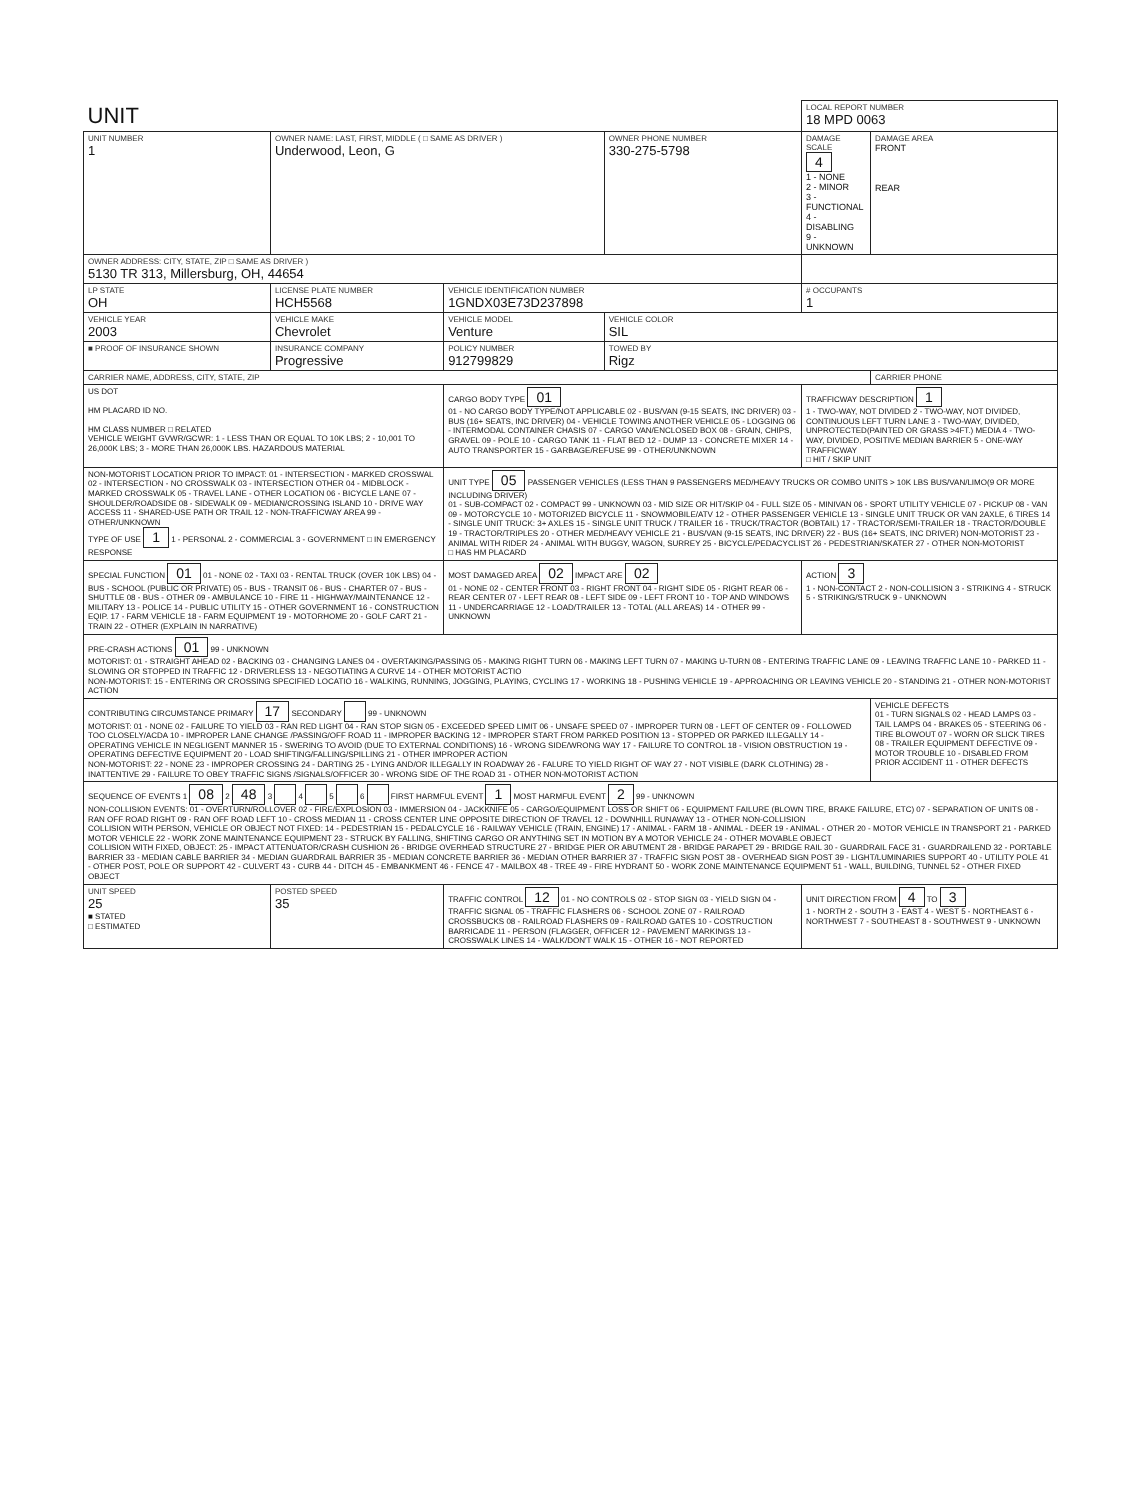| UNIT | | | | LOCAL REPORT NUMBER 18 MPD 0063 | |
| UNIT NUMBER 1 | OWNER NAME: LAST, FIRST, MIDDLE ( □ SAME AS DRIVER ) Underwood, Leon, G | | OWNER PHONE NUMBER 330-275-5798 | DAMAGE SCALE 4 1 - NONE 2 - MINOR 3 - FUNCTIONAL 4 - DISABLING 9 - UNKNOWN | DAMAGE AREA FRONT REAR |
| OWNER ADDRESS: CITY, STATE, ZIP □ SAME AS DRIVER ) 5130 TR 313, Millersburg, OH, 44654 | | | | | |
| LP STATE OH | LICENSE PLATE NUMBER HCH5568 | VEHICLE IDENTIFICATION NUMBER 1GNDX03E73D237898 | | # OCCUPANTS 1 | |
| VEHICLE YEAR 2003 | VEHICLE MAKE Chevrolet | VEHICLE MODEL Venture | VEHICLE COLOR SIL | | |
| ■ PROOF OF INSURANCE SHOWN | INSURANCE COMPANY Progressive | POLICY NUMBER 912799829 | TOWED BY Rigz | | |
| CARRIER NAME, ADDRESS, CITY, STATE, ZIP | | | | | CARRIER PHONE |
| US DOT HM PLACARD ID NO. HM CLASS NUMBER □ RELATED VEHICLE WEIGHT GVWR/GCWR: 1 - LESS THAN OR EQUAL TO 10K LBS; 2 - 10,001 TO 26,000K LBS; 3 - MORE THAN 26,000K LBS. HAZARDOUS MATERIAL | | CARGO BODY TYPE 01 01 - NO CARGO BODY TYPE/NOT APPLICABLE 02 - BUS/VAN (9-15 SEATS, INC DRIVER) 03 - BUS (16+ SEATS, INC DRIVER) 04 - VEHICLE TOWING ANOTHER VEHICLE 05 - LOGGING 06 - INTERMODAL CONTAINER CHASIS 07 - CARGO VAN/ENCLOSED BOX 08 - GRAIN, CHIPS, GRAVEL 09 - POLE 10 - CARGO TANK 11 - FLAT BED 12 - DUMP 13 - CONCRETE MIXER 14 - AUTO TRANSPORTER 15 - GARBAGE/REFUSE 99 - OTHER/UNKNOWN | | TRAFFICWAY DESCRIPTION 1 1 - TWO-WAY, NOT DIVIDED 2 - TWO-WAY, NOT DIVIDED, CONTINUOUS LEFT TURN LANE 3 - TWO-WAY, DIVIDED, UNPROTECTED(PAINTED OR GRASS >4FT.) MEDIA 4 - TWO-WAY, DIVIDED, POSITIVE MEDIAN BARRIER 5 - ONE-WAY TRAFFICWAY □ HIT / SKIP UNIT | |
| NON-MOTORIST LOCATION PRIOR TO IMPACT: 01 - INTERSECTION - MARKED CROSSWAL 02 - INTERSECTION - NO CROSSWALK 03 - INTERSECTION OTHER 04 - MIDBLOCK - MARKED CROSSWALK 05 - TRAVEL LANE - OTHER LOCATION 06 - BICYCLE LANE 07 - SHOULDER/ROADSIDE 08 - SIDEWALK 09 - MEDIAN/CROSSING ISLAND 10 - DRIVE WAY ACCESS 11 - SHARED-USE PATH OR TRAIL 12 - NON-TRAFFICWAY AREA 99 - OTHER/UNKNOWN TYPE OF USE 1 1 - PERSONAL 2 - COMMERCIAL 3 - GOVERNMENT □ IN EMERGENCY RESPONSE | | UNIT TYPE 05 PASSENGER VEHICLES (LESS THAN 9 PASSENGERS MED/HEAVY TRUCKS OR COMBO UNITS > 10K LBS BUS/VAN/LIMO(9 OR MORE INCLUDING DRIVER) 01 - SUB-COMPACT 02 - COMPACT 99 - UNKNOWN 03 - MID SIZE OR HIT/SKIP 04 - FULL SIZE 05 - MINIVAN 06 - SPORT UTILITY VEHICLE 07 - PICKUP 08 - VAN 09 - MOTORCYCLE 10 - MOTORIZED BICYCLE 11 - SNOWMOBILE/ATV 12 - OTHER PASSENGER VEHICLE 13 - SINGLE UNIT TRUCK OR VAN 2AXLE, 6 TIRES 14 - SINGLE UNIT TRUCK: 3+ AXLES 15 - SINGLE UNIT TRUCK / TRAILER 16 - TRUCK/TRACTOR (BOBTAIL) 17 - TRACTOR/SEMI-TRAILER 18 - TRACTOR/DOUBLE 19 - TRACTOR/TRIPLES 20 - OTHER MED/HEAVY VEHICLE 21 - BUS/VAN (9-15 SEATS, INC DRIVER) 22 - BUS (16+ SEATS, INC DRIVER) NON-MOTORIST 23 - ANIMAL WITH RIDER 24 - ANIMAL WITH BUGGY, WAGON, SURREY 25 - BICYCLE/PEDACYCLIST 26 - PEDESTRIAN/SKATER 27 - OTHER NON-MOTORIST □ HAS HM PLACARD | | | |
| SPECIAL FUNCTION 01 01 - NONE 02 - TAXI 03 - RENTAL TRUCK (OVER 10K LBS) 04 - BUS - SCHOOL (PUBLIC OR PRIVATE) 05 - BUS - TRANSIT 06 - BUS - CHARTER 07 - BUS - SHUTTLE 08 - BUS - OTHER 09 - AMBULANCE 10 - FIRE 11 - HIGHWAY/MAINTENANCE 12 - MILITARY 13 - POLICE 14 - PUBLIC UTILITY 15 - OTHER GOVERNMENT 16 - CONSTRUCTION EQIP. 17 - FARM VEHICLE 18 - FARM EQUIPMENT 19 - MOTORHOME 20 - GOLF CART 21 - TRAIN 22 - OTHER (EXPLAIN IN NARRATIVE) | | MOST DAMAGED AREA 02 IMPACT ARE 02 01 - NONE 02 - CENTER FRONT 03 - RIGHT FRONT 04 - RIGHT SIDE 05 - RIGHT REAR 06 - REAR CENTER 07 - LEFT REAR 08 - LEFT SIDE 09 - LEFT FRONT 10 - TOP AND WINDOWS 11 - UNDERCARRIAGE 12 - LOAD/TRAILER 13 - TOTAL (ALL AREAS) 14 - OTHER 99 - UNKNOWN | | ACTION 3 1 - NON-CONTACT 2 - NON-COLLISION 3 - STRIKING 4 - STRUCK 5 - STRIKING/STRUCK 9 - UNKNOWN | |
| PRE-CRASH ACTIONS 01 99 - UNKNOWN MOTORIST: 01 - STRAIGHT AHEAD 02 - BACKING 03 - CHANGING LANES 04 - OVERTAKING/PASSING 05 - MAKING RIGHT TURN 06 - MAKING LEFT TURN 07 - MAKING U-TURN 08 - ENTERING TRAFFIC LANE 09 - LEAVING TRAFFIC LANE 10 - PARKED 11 - SLOWING OR STOPPED IN TRAFFIC 12 - DRIVERLESS 13 - NEGOTIATING A CURVE 14 - OTHER MOTORIST ACTIO NON-MOTORIST: 15 - ENTERING OR CROSSING SPECIFIED LOCATIO 16 - WALKING, RUNNING, JOGGING, PLAYING, CYCLING 17 - WORKING 18 - PUSHING VEHICLE 19 - APPROACHING OR LEAVING VEHICLE 20 - STANDING 21 - OTHER NON-MOTORIST ACTION | | | | | |
| CONTRIBUTING CIRCUMSTANCE PRIMARY 17 SECONDARY 99 - UNKNOWN MOTORIST: 01 - NONE 02 - FAILURE TO YIELD 03 - RAN RED LIGHT 04 - RAN STOP SIGN 05 - EXCEEDED SPEED LIMIT 06 - UNSAFE SPEED 07 - IMPROPER TURN 08 - LEFT OF CENTER 09 - FOLLOWED TOO CLOSELY/ACDA 10 - IMPROPER LANE CHANGE /PASSING/OFF ROAD 11 - IMPROPER BACKING 12 - IMPROPER START FROM PARKED POSITION 13 - STOPPED OR PARKED ILLEGALLY 14 - OPERATING VEHICLE IN NEGLIGENT MANNER 15 - SWERING TO AVOID (DUE TO EXTERNAL CONDITIONS) 16 - WRONG SIDE/WRONG WAY 17 - FAILURE TO CONTROL 18 - VISION OBSTRUCTION 19 - OPERATING DEFECTIVE EQUIPMENT 20 - LOAD SHIFTING/FALLING/SPILLING 21 - OTHER IMPROPER ACTION NON-MOTORIST: 22 - NONE 23 - IMPROPER CROSSING 24 - DARTING 25 - LYING AND/OR ILLEGALLY IN ROADWAY 26 - FALURE TO YIELD RIGHT OF WAY 27 - NOT VISIBLE (DARK CLOTHING) 28 - INATTENTIVE 29 - FAILURE TO OBEY TRAFFIC SIGNS /SIGNALS/OFFICER 30 - WRONG SIDE OF THE ROAD 31 - OTHER NON-MOTORIST ACTION | | | | | VEHICLE DEFECTS 01 - TURN SIGNALS 02 - HEAD LAMPS 03 - TAIL LAMPS 04 - BRAKES 05 - STEERING 06 - TIRE BLOWOUT 07 - WORN OR SLICK TIRES 08 - TRAILER EQUIPMENT DEFECTIVE 09 - MOTOR TROUBLE 10 - DISABLED FROM PRIOR ACCIDENT 11 - OTHER DEFECTS |
| SEQUENCE OF EVENTS 1 08 2 48 3 4 5 6 FIRST HARMFUL EVENT 1 MOST HARMFUL EVENT 2 99 - UNKNOWN NON-COLLISION EVENTS: 01 - OVERTURN/ROLLOVER 02 - FIRE/EXPLOSION 03 - IMMERSION 04 - JACKKNIFE 05 - CARGO/EQUIPMENT LOSS OR SHIFT 06 - EQUIPMENT FAILURE (BLOWN TIRE, BRAKE FAILURE, ETC) 07 - SEPARATION OF UNITS 08 - RAN OFF ROAD RIGHT 09 - RAN OFF ROAD LEFT 10 - CROSS MEDIAN 11 - CROSS CENTER LINE OPPOSITE DIRECTION OF TRAVEL 12 - DOWNHILL RUNAWAY 13 - OTHER NON-COLLISION COLLISION WITH PERSON, VEHICLE OR OBJECT NOT FIXED: 14 - PEDESTRIAN 15 - PEDALCYCLE 16 - RAILWAY VEHICLE (TRAIN, ENGINE) 17 - ANIMAL - FARM 18 - ANIMAL - DEER 19 - ANIMAL - OTHER 20 - MOTOR VEHICLE IN TRANSPORT 21 - PARKED MOTOR VEHICLE 22 - WORK ZONE MAINTENANCE EQUIPMENT 23 - STRUCK BY FALLING, SHIFTING CARGO OR ANYTHING SET IN MOTION BY A MOTOR VEHICLE 24 - OTHER MOVABLE OBJECT COLLISION WITH FIXED, OBJECT: 25 - IMPACT ATTENUATOR/CRASH CUSHION 26 - BRIDGE OVERHEAD STRUCTURE 27 - BRIDGE PIER OR ABUTMENT 28 - BRIDGE PARAPET 29 - BRIDGE RAIL 30 - GUARDRAIL FACE 31 - GUARDRAILEND 32 - PORTABLE BARRIER 33 - MEDIAN CABLE BARRIER 34 - MEDIAN GUARDRAIL BARRIER 35 - MEDIAN CONCRETE BARRIER 36 - MEDIAN OTHER BARRIER 37 - TRAFFIC SIGN POST 38 - OVERHEAD SIGN POST 39 - LIGHT/LUMINARIES SUPPORT 40 - UTILITY POLE 41 - OTHER POST, POLE OR SUPPORT 42 - CULVERT 43 - CURB 44 - DITCH 45 - EMBANKMENT 46 - FENCE 47 - MAILBOX 48 - TREE 49 - FIRE HYDRANT 50 - WORK ZONE MAINTENANCE EQUIPMENT 51 - WALL, BUILDING, TUNNEL 52 - OTHER FIXED OBJECT | | | | | |
| UNIT SPEED 25 ■ STATED □ ESTIMATED | POSTED SPEED 35 | TRAFFIC CONTROL 12 01 - NO CONTROLS 02 - STOP SIGN 03 - YIELD SIGN 04 - TRAFFIC SIGNAL 05 - TRAFFIC FLASHERS 06 - SCHOOL ZONE 07 - RAILROAD CROSSBUCKS 08 - RAILROAD FLASHERS 09 - RAILROAD GATES 10 - COSTRUCTION BARRICADE 11 - PERSON (FLAGGER, OFFICER 12 - PAVEMENT MARKINGS 13 - CROSSWALK LINES 14 - WALK/DON'T WALK 15 - OTHER 16 - NOT REPORTED | | UNIT DIRECTION FROM 4 TO 3 1 - NORTH 2 - SOUTH 3 - EAST 4 - WEST 5 - NORTHEAST 6 - NORTHWEST 7 - SOUTHEAST 8 - SOUTHWEST 9 - UNKNOWN | |